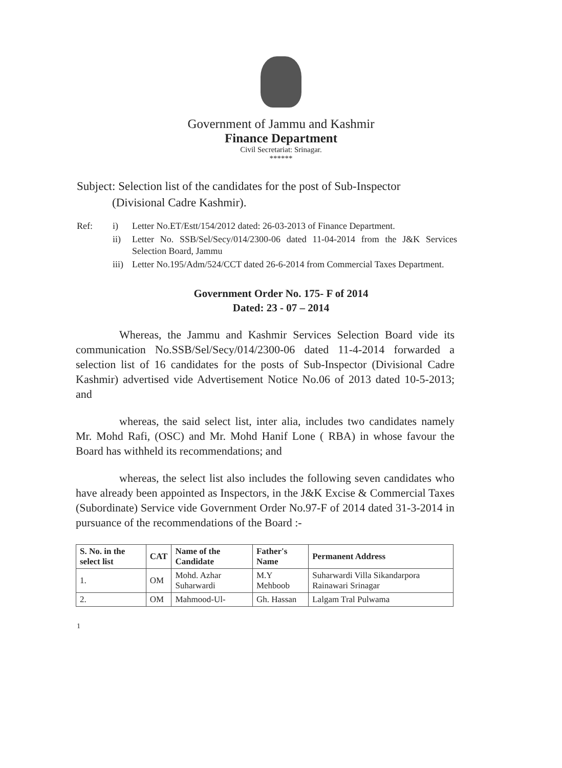Government of Jammu and Kashmir
Finance Department
Civil Secretariat: Srinagar.
******
Subject: Selection list of the candidates for the post of Sub-Inspector
(Divisional Cadre Kashmir).
Ref:
i)
Letter No.ET/Estt/154/2012 dated: 26-03-2013 of Finance Department.
ii)
Letter No. SSB/Sel/Secy/014/2300-06 dated 11-04-2014 from the J&K Services Selection Board, Jammu
iii)
Letter No.195/Adm/524/CCT dated 26-6-2014 from Commercial Taxes Department.
Government Order No. 175- F of 2014
Dated: 23 - 07 – 2014
Whereas, the Jammu and Kashmir Services Selection Board vide its communication No.SSB/Sel/Secy/014/2300-06 dated 11-4-2014 forwarded a selection list of 16 candidates for the posts of Sub-Inspector (Divisional Cadre Kashmir) advertised vide Advertisement Notice No.06 of 2013 dated 10-5-2013; and
whereas, the said select list, inter alia, includes two candidates namely Mr. Mohd Rafi, (OSC) and Mr. Mohd Hanif Lone ( RBA) in whose favour the Board has withheld its recommendations; and
whereas, the select list also includes the following seven candidates who have already been appointed as Inspectors, in the J&K Excise & Commercial Taxes (Subordinate) Service vide Government Order No.97-F of 2014 dated 31-3-2014 in pursuance of the recommendations of the Board :-
| S. No. in the select list | CAT | Name of the Candidate | Father's Name | Permanent Address |
| --- | --- | --- | --- | --- |
| 1. | OM | Mohd. Azhar Suharwardi | M.Y Mehboob | Suharwardi Villa Sikandarpora Rainawari Srinagar |
| 2. | OM | Mahmood-Ul- | Gh. Hassan | Lalgam Tral Pulwama |
1